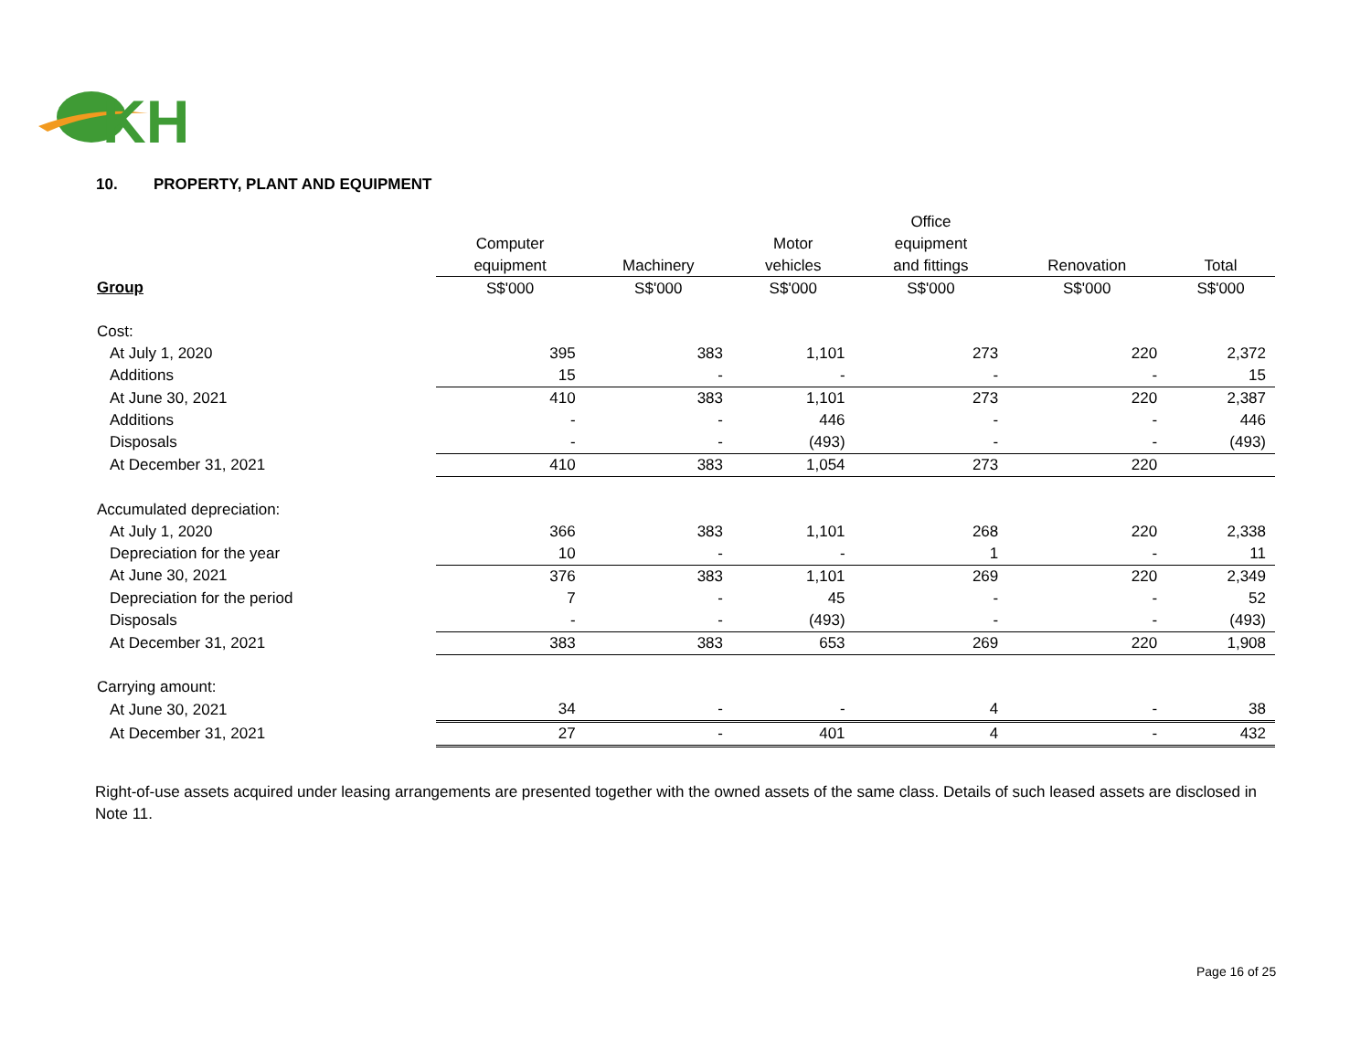KH
10. PROPERTY, PLANT AND EQUIPMENT
| | | | | Office | | |
| --- | --- | --- | --- | --- | --- | --- |
| | Computer | | Motor | equipment | | |
| | equipment | Machinery | vehicles | and fittings | Renovation | Total |
| Group | S$'000 | S$'000 | S$'000 | S$'000 | S$'000 | S$'000 |
| Cost: | | | | | | |
| At July 1, 2020 | 395 | 383 | 1,101 | 273 | 220 | 2,372 |
| Additions | 15 | - | - | - | - | 15 |
| At June 30, 2021 | 410 | 383 | 1,101 | 273 | 220 | 2,387 |
| Additions | - | - | 446 | - | - | 446 |
| Disposals | - | - | (493) | - | - | (493) |
| At December 31, 2021 | 410 | 383 | 1,054 | 273 | 220 | |
| Accumulated depreciation: | | | | | | |
| At July 1, 2020 | 366 | 383 | 1,101 | 268 | 220 | 2,338 |
| Depreciation for the year | 10 | - | - | 1 | - | 11 |
| At June 30, 2021 | 376 | 383 | 1,101 | 269 | 220 | 2,349 |
| Depreciation for the period | 7 | - | 45 | - | - | 52 |
| Disposals | - | - | (493) | - | - | (493) |
| At December 31, 2021 | 383 | 383 | 653 | 269 | 220 | 1,908 |
| Carrying amount: | | | | | | |
| At June 30, 2021 | 34 | - | - | 4 | - | 38 |
| At December 31, 2021 | 27 | - | 401 | 4 | - | 432 |
Right-of-use assets acquired under leasing arrangements are presented together with the owned assets of the same class. Details of such leased assets are disclosed in Note 11.
Page 16 of 25